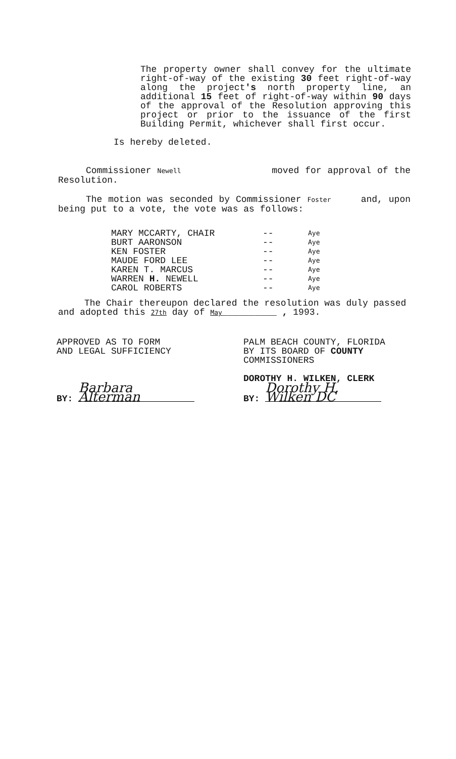The property owner shall convey for the ultimate right-of-way of the existing 30 feet right-of-way along the project's north property line, an additional 15 feet of right-of-way within 90 days of the approval of the Resolution approving this project or prior to the issuance of the first Building Permit, whichever shall first occur.
Is hereby deleted.
Commissioner Newell moved for approval of the Resolution.
The motion was seconded by Commissioner Foster and, upon being put to a vote, the vote was as follows:
MARY MCCARTY, CHAIR -- Aye BURT AARONSON -- Aye KEN FOSTER -- Aye MAUDE FORD LEE -- Aye KAREN T. MARCUS -- Aye WARREN H. NEWELL -- Aye CAROL ROBERTS -- Aye
The Chair thereupon declared the resolution was duly passed and adopted this 27th day of May__________ , 1993.
APPROVED AS TO FORM
AND LEGAL SUFFICIENCY
BY: Barbara Alterman
PALM BEACH COUNTY, FLORIDA
BY ITS BOARD OF COUNTY
COMMISSIONERS
DOROTHY H. WILKEN, CLERK
BY: Dorothy H. Wilken DC